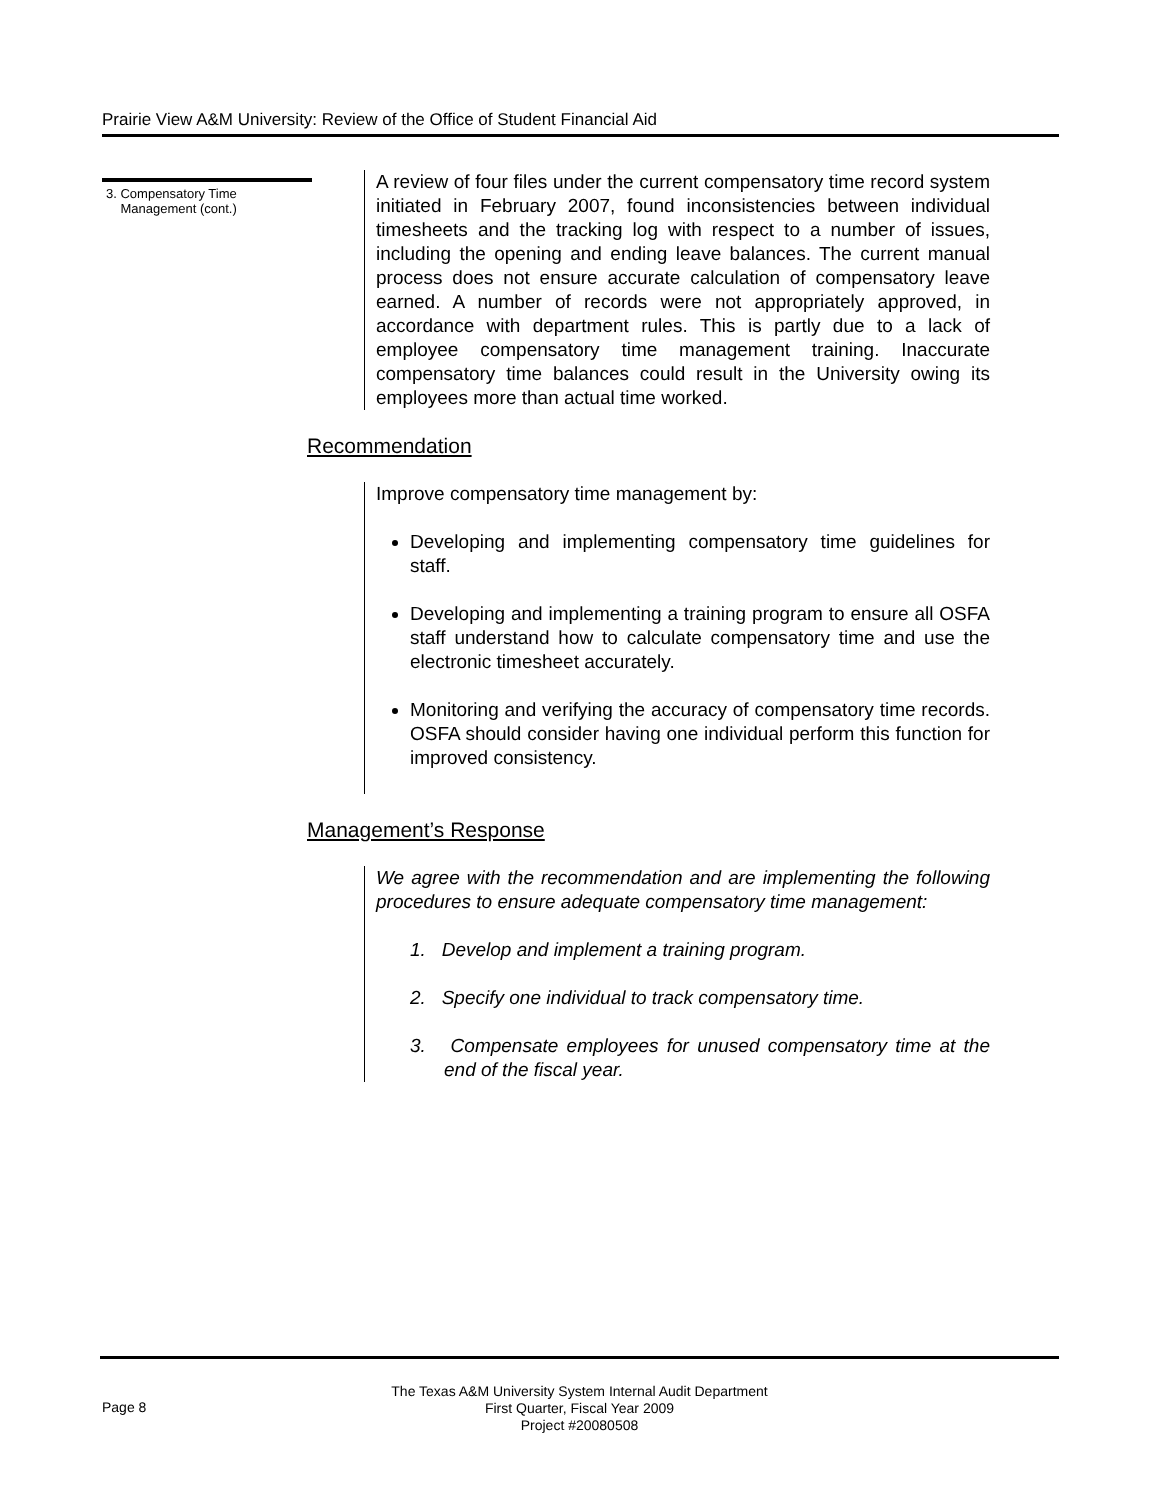Prairie View A&M University: Review of the Office of Student Financial Aid
3. Compensatory Time
Management (cont.)
A review of four files under the current compensatory time record system initiated in February 2007, found inconsistencies between individual timesheets and the tracking log with respect to a number of issues, including the opening and ending leave balances. The current manual process does not ensure accurate calculation of compensatory leave earned. A number of records were not appropriately approved, in accordance with department rules. This is partly due to a lack of employee compensatory time management training. Inaccurate compensatory time balances could result in the University owing its employees more than actual time worked.
Recommendation
Improve compensatory time management by:
Developing and implementing compensatory time guidelines for staff.
Developing and implementing a training program to ensure all OSFA staff understand how to calculate compensatory time and use the electronic timesheet accurately.
Monitoring and verifying the accuracy of compensatory time records. OSFA should consider having one individual perform this function for improved consistency.
Management’s Response
We agree with the recommendation and are implementing the following procedures to ensure adequate compensatory time management:
1. Develop and implement a training program.
2. Specify one individual to track compensatory time.
3. Compensate employees for unused compensatory time at the end of the fiscal year.
Page 8
The Texas A&M University System Internal Audit Department
First Quarter, Fiscal Year 2009
Project #20080508